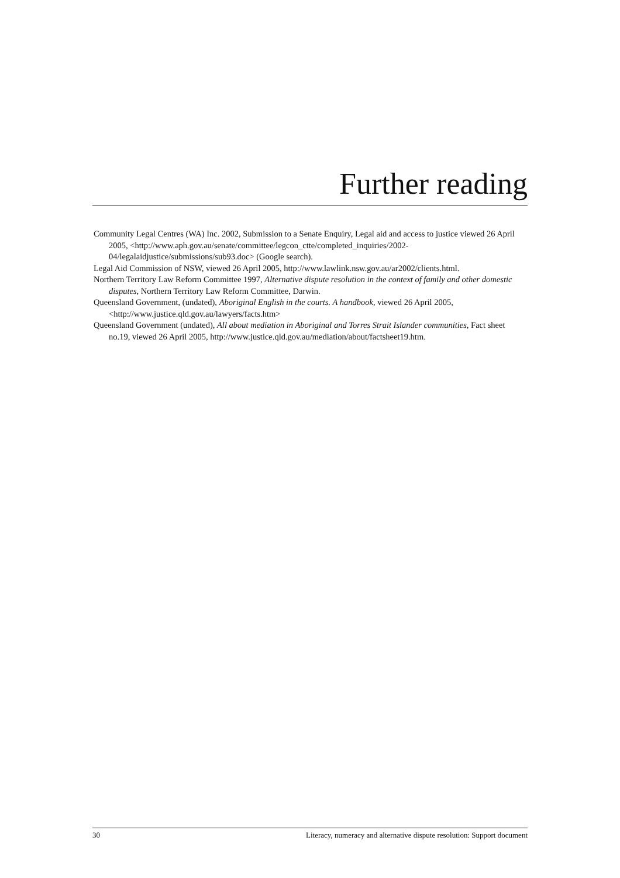Further reading
Community Legal Centres (WA) Inc. 2002, Submission to a Senate Enquiry, Legal aid and access to justice viewed 26 April 2005, <http://www.aph.gov.au/senate/committee/legcon_ctte/completed_inquiries/2002-04/legalaidjustice/submissions/sub93.doc> (Google search).
Legal Aid Commission of NSW, viewed 26 April 2005, http://www.lawlink.nsw.gov.au/ar2002/clients.html.
Northern Territory Law Reform Committee 1997, Alternative dispute resolution in the context of family and other domestic disputes, Northern Territory Law Reform Committee, Darwin.
Queensland Government, (undated), Aboriginal English in the courts. A handbook, viewed 26 April 2005,<http://www.justice.qld.gov.au/lawyers/facts.htm>
Queensland Government (undated), All about mediation in Aboriginal and Torres Strait Islander communities, Fact sheet no.19, viewed 26 April 2005, http://www.justice.qld.gov.au/mediation/about/factsheet19.htm.
30 Literacy, numeracy and alternative dispute resolution: Support document